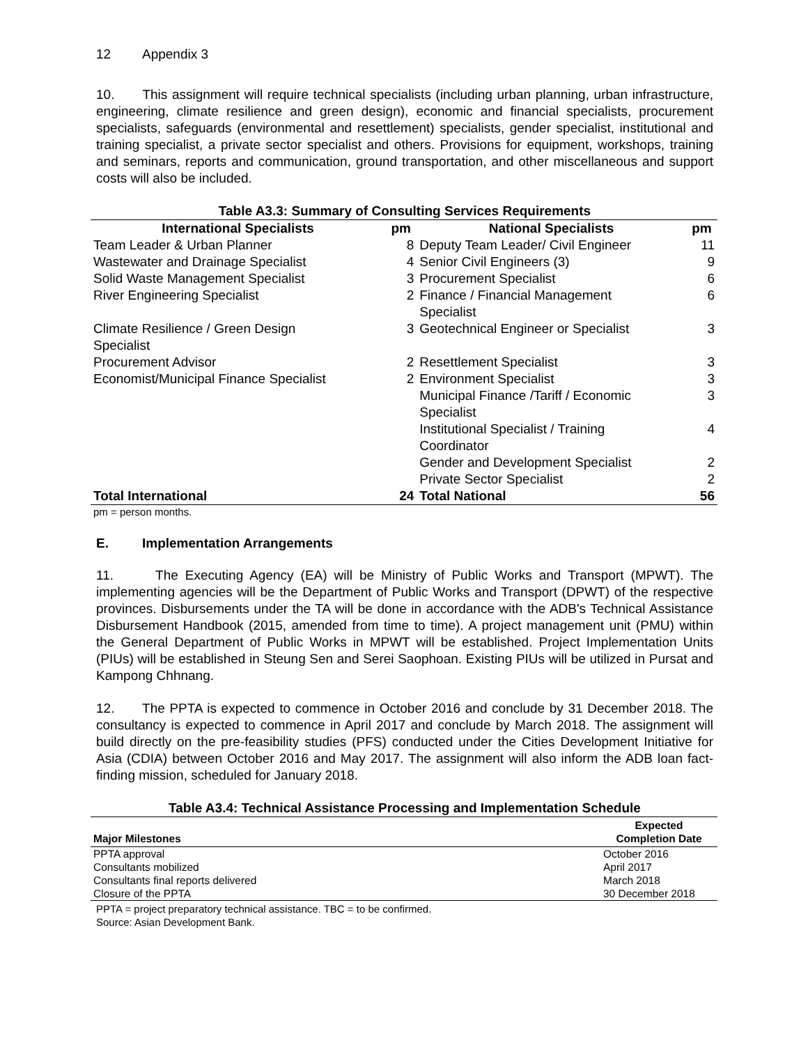12 Appendix 3
10. This assignment will require technical specialists (including urban planning, urban infrastructure, engineering, climate resilience and green design), economic and financial specialists, procurement specialists, safeguards (environmental and resettlement) specialists, gender specialist, institutional and training specialist, a private sector specialist and others. Provisions for equipment, workshops, training and seminars, reports and communication, ground transportation, and other miscellaneous and support costs will also be included.
Table A3.3: Summary of Consulting Services Requirements
| International Specialists | pm | National Specialists | pm |
| --- | --- | --- | --- |
| Team Leader & Urban Planner | 8 | Deputy Team Leader/ Civil Engineer | 11 |
| Wastewater and Drainage Specialist | 4 | Senior Civil Engineers (3) | 9 |
| Solid Waste Management Specialist | 3 | Procurement Specialist | 6 |
| River Engineering Specialist | 2 | Finance / Financial Management Specialist | 6 |
| Climate Resilience / Green Design Specialist | 3 | Geotechnical Engineer or Specialist | 3 |
| Procurement Advisor | 2 | Resettlement Specialist | 3 |
| Economist/Municipal Finance Specialist | 2 | Environment Specialist | 3 |
| | | Municipal Finance /Tariff / Economic Specialist | 3 |
| | | Institutional Specialist / Training Coordinator | 4 |
| | | Gender and Development Specialist | 2 |
| | | Private Sector Specialist | 2 |
| Total International | 24 | Total National | 56 |
pm = person months.
E. Implementation Arrangements
11. The Executing Agency (EA) will be Ministry of Public Works and Transport (MPWT). The implementing agencies will be the Department of Public Works and Transport (DPWT) of the respective provinces. Disbursements under the TA will be done in accordance with the ADB's Technical Assistance Disbursement Handbook (2015, amended from time to time). A project management unit (PMU) within the General Department of Public Works in MPWT will be established. Project Implementation Units (PIUs) will be established in Steung Sen and Serei Saophoan. Existing PIUs will be utilized in Pursat and Kampong Chhnang.
12. The PPTA is expected to commence in October 2016 and conclude by 31 December 2018. The consultancy is expected to commence in April 2017 and conclude by March 2018. The assignment will build directly on the pre-feasibility studies (PFS) conducted under the Cities Development Initiative for Asia (CDIA) between October 2016 and May 2017. The assignment will also inform the ADB loan fact-finding mission, scheduled for January 2018.
Table A3.4: Technical Assistance Processing and Implementation Schedule
| Major Milestones | Expected Completion Date |
| --- | --- |
| PPTA approval | October 2016 |
| Consultants mobilized | April 2017 |
| Consultants final reports delivered | March 2018 |
| Closure of the PPTA | 30 December 2018 |
PPTA = project preparatory technical assistance. TBC = to be confirmed.
Source: Asian Development Bank.